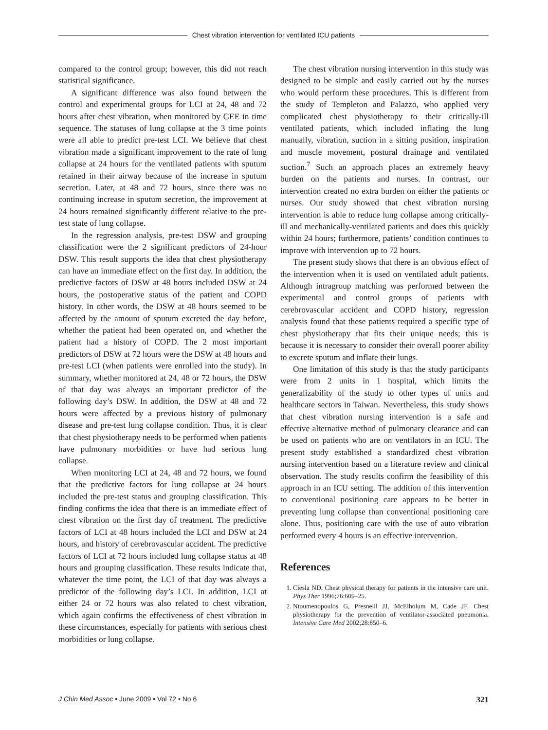Chest vibration intervention for ventilated ICU patients
compared to the control group; however, this did not reach statistical significance.
A significant difference was also found between the control and experimental groups for LCI at 24, 48 and 72 hours after chest vibration, when monitored by GEE in time sequence. The statuses of lung collapse at the 3 time points were all able to predict pre-test LCI. We believe that chest vibration made a significant improvement to the rate of lung collapse at 24 hours for the ventilated patients with sputum retained in their airway because of the increase in sputum secretion. Later, at 48 and 72 hours, since there was no continuing increase in sputum secretion, the improvement at 24 hours remained significantly different relative to the pre-test state of lung collapse.
In the regression analysis, pre-test DSW and grouping classification were the 2 significant predictors of 24-hour DSW. This result supports the idea that chest physiotherapy can have an immediate effect on the first day. In addition, the predictive factors of DSW at 48 hours included DSW at 24 hours, the postoperative status of the patient and COPD history. In other words, the DSW at 48 hours seemed to be affected by the amount of sputum excreted the day before, whether the patient had been operated on, and whether the patient had a history of COPD. The 2 most important predictors of DSW at 72 hours were the DSW at 48 hours and pre-test LCI (when patients were enrolled into the study). In summary, whether monitored at 24, 48 or 72 hours, the DSW of that day was always an important predictor of the following day’s DSW. In addition, the DSW at 48 and 72 hours were affected by a previous history of pulmonary disease and pre-test lung collapse condition. Thus, it is clear that chest physiotherapy needs to be performed when patients have pulmonary morbidities or have had serious lung collapse.
When monitoring LCI at 24, 48 and 72 hours, we found that the predictive factors for lung collapse at 24 hours included the pre-test status and grouping classification. This finding confirms the idea that there is an immediate effect of chest vibration on the first day of treatment. The predictive factors of LCI at 48 hours included the LCI and DSW at 24 hours, and history of cerebrovascular accident. The predictive factors of LCI at 72 hours included lung collapse status at 48 hours and grouping classification. These results indicate that, whatever the time point, the LCI of that day was always a predictor of the following day’s LCI. In addition, LCI at either 24 or 72 hours was also related to chest vibration, which again confirms the effectiveness of chest vibration in these circumstances, especially for patients with serious chest morbidities or lung collapse.
The chest vibration nursing intervention in this study was designed to be simple and easily carried out by the nurses who would perform these procedures. This is different from the study of Templeton and Palazzo, who applied very complicated chest physiotherapy to their critically-ill ventilated patients, which included inflating the lung manually, vibration, suction in a sitting position, inspiration and muscle movement, postural drainage and ventilated suction.<sup>7</sup> Such an approach places an extremely heavy burden on the patients and nurses. In contrast, our intervention created no extra burden on either the patients or nurses. Our study showed that chest vibration nursing intervention is able to reduce lung collapse among critically-ill and mechanically-ventilated patients and does this quickly within 24 hours; furthermore, patients’ condition continues to improve with intervention up to 72 hours.
The present study shows that there is an obvious effect of the intervention when it is used on ventilated adult patients. Although intragroup matching was performed between the experimental and control groups of patients with cerebrovascular accident and COPD history, regression analysis found that these patients required a specific type of chest physiotherapy that fits their unique needs; this is because it is necessary to consider their overall poorer ability to excrete sputum and inflate their lungs.
One limitation of this study is that the study participants were from 2 units in 1 hospital, which limits the generalizability of the study to other types of units and healthcare sectors in Taiwan. Nevertheless, this study shows that chest vibration nursing intervention is a safe and effective alternative method of pulmonary clearance and can be used on patients who are on ventilators in an ICU. The present study established a standardized chest vibration nursing intervention based on a literature review and clinical observation. The study results confirm the feasibility of this approach in an ICU setting. The addition of this intervention to conventional positioning care appears to be better in preventing lung collapse than conventional positioning care alone. Thus, positioning care with the use of auto vibration performed every 4 hours is an effective intervention.
References
1. Ciesla ND. Chest physical therapy for patients in the intensive care unit. Phys Ther 1996;76:609–25.
2. Ntoumenopoulos G, Presneill JJ, McElholum M, Cade JF. Chest physiotherapy for the prevention of ventilator-associated pneumonia. Intensive Care Med 2002;28:850–6.
J Chin Med Assoc • June 2009 • Vol 72 • No 6 321